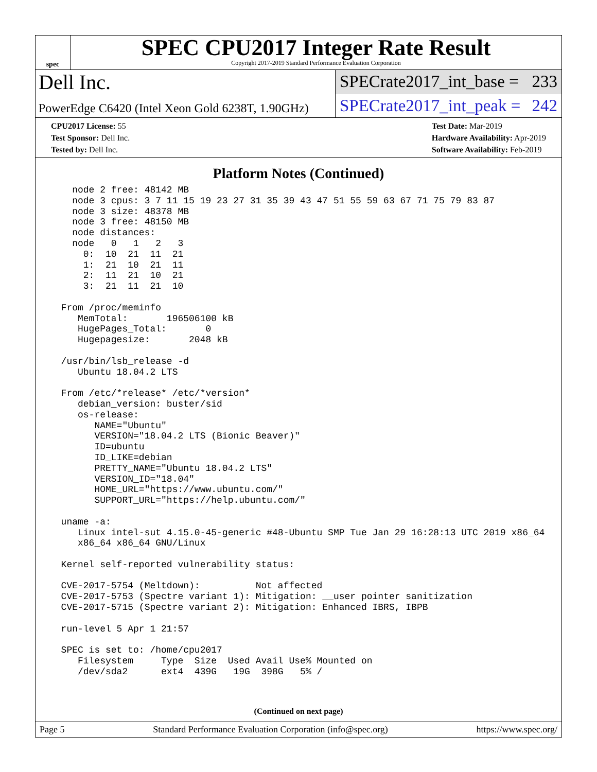spec
SPEC CPU2017 Integer Rate Result
Copyright 2017-2019 Standard Performance Evaluation Corporation
Dell Inc.
SPECrate2017_int_base = 233
PowerEdge C6420 (Intel Xeon Gold 6238T, 1.90GHz)
SPECrate2017_int_peak = 242
CPU2017 License: 55
Test Sponsor: Dell Inc.
Tested by: Dell Inc.
Test Date: Mar-2019
Hardware Availability: Apr-2019
Software Availability: Feb-2019
Platform Notes (Continued)
    node 2 free: 48142 MB
    node 3 cpus: 3 7 11 15 19 23 27 31 35 39 43 47 51 55 59 63 67 71 75 79 83 87
    node 3 size: 48378 MB
    node 3 free: 48150 MB
    node distances:
    node   0   1   2   3
      0:  10  21  11  21
      1:  21  10  21  11
      2:  11  21  10  21
      3:  21  11  21  10

  From /proc/meminfo
     MemTotal:       196506100 kB
     HugePages_Total:       0
     Hugepagesize:       2048 kB

  /usr/bin/lsb_release -d
     Ubuntu 18.04.2 LTS

  From /etc/*release* /etc/*version*
     debian_version: buster/sid
     os-release:
        NAME="Ubuntu"
        VERSION="18.04.2 LTS (Bionic Beaver)"
        ID=ubuntu
        ID_LIKE=debian
        PRETTY_NAME="Ubuntu 18.04.2 LTS"
        VERSION_ID="18.04"
        HOME_URL="https://www.ubuntu.com/"
        SUPPORT_URL="https://help.ubuntu.com/"

  uname -a:
     Linux intel-sut 4.15.0-45-generic #48-Ubuntu SMP Tue Jan 29 16:28:13 UTC 2019 x86_64
     x86_64 x86_64 GNU/Linux

  Kernel self-reported vulnerability status:

  CVE-2017-5754 (Meltdown):          Not affected
  CVE-2017-5753 (Spectre variant 1): Mitigation: __user pointer sanitization
  CVE-2017-5715 (Spectre variant 2): Mitigation: Enhanced IBRS, IBPB

  run-level 5 Apr 1 21:57

  SPEC is set to: /home/cpu2017
     Filesystem     Type  Size  Used Avail Use% Mounted on
     /dev/sda2      ext4  439G   19G  398G   5% /
(Continued on next page)
Page 5 Standard Performance Evaluation Corporation (info@spec.org) https://www.spec.org/